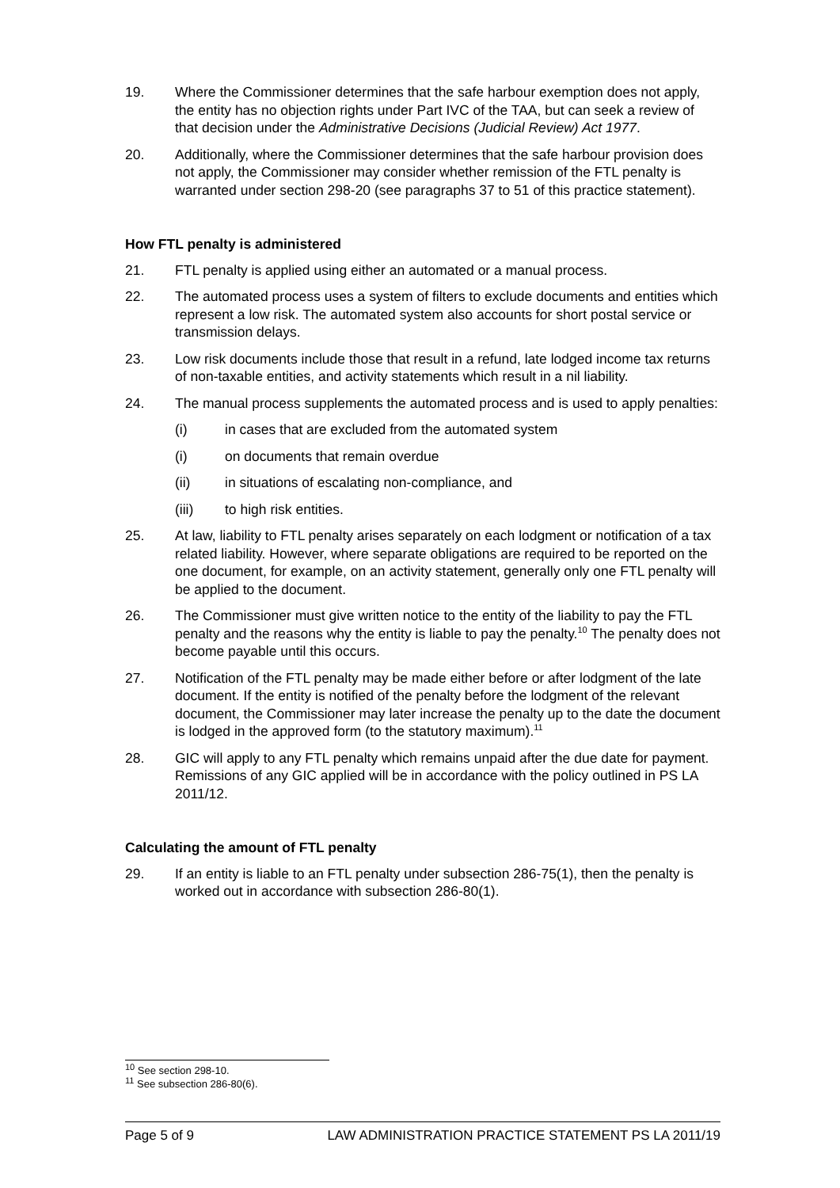19. Where the Commissioner determines that the safe harbour exemption does not apply, the entity has no objection rights under Part IVC of the TAA, but can seek a review of that decision under the Administrative Decisions (Judicial Review) Act 1977.
20. Additionally, where the Commissioner determines that the safe harbour provision does not apply, the Commissioner may consider whether remission of the FTL penalty is warranted under section 298-20 (see paragraphs 37 to 51 of this practice statement).
How FTL penalty is administered
21. FTL penalty is applied using either an automated or a manual process.
22. The automated process uses a system of filters to exclude documents and entities which represent a low risk. The automated system also accounts for short postal service or transmission delays.
23. Low risk documents include those that result in a refund, late lodged income tax returns of non-taxable entities, and activity statements which result in a nil liability.
24. The manual process supplements the automated process and is used to apply penalties:
(i) in cases that are excluded from the automated system
(i) on documents that remain overdue
(ii) in situations of escalating non-compliance, and
(iii) to high risk entities.
25. At law, liability to FTL penalty arises separately on each lodgment or notification of a tax related liability. However, where separate obligations are required to be reported on the one document, for example, on an activity statement, generally only one FTL penalty will be applied to the document.
26. The Commissioner must give written notice to the entity of the liability to pay the FTL penalty and the reasons why the entity is liable to pay the penalty.<sup>10</sup> The penalty does not become payable until this occurs.
27. Notification of the FTL penalty may be made either before or after lodgment of the late document. If the entity is notified of the penalty before the lodgment of the relevant document, the Commissioner may later increase the penalty up to the date the document is lodged in the approved form (to the statutory maximum).<sup>11</sup>
28. GIC will apply to any FTL penalty which remains unpaid after the due date for payment. Remissions of any GIC applied will be in accordance with the policy outlined in PS LA 2011/12.
Calculating the amount of FTL penalty
29. If an entity is liable to an FTL penalty under subsection 286-75(1), then the penalty is worked out in accordance with subsection 286-80(1).
<sup>10</sup> See section 298-10.
<sup>11</sup> See subsection 286-80(6).
Page 5 of 9 LAW ADMINISTRATION PRACTICE STATEMENT PS LA 2011/19